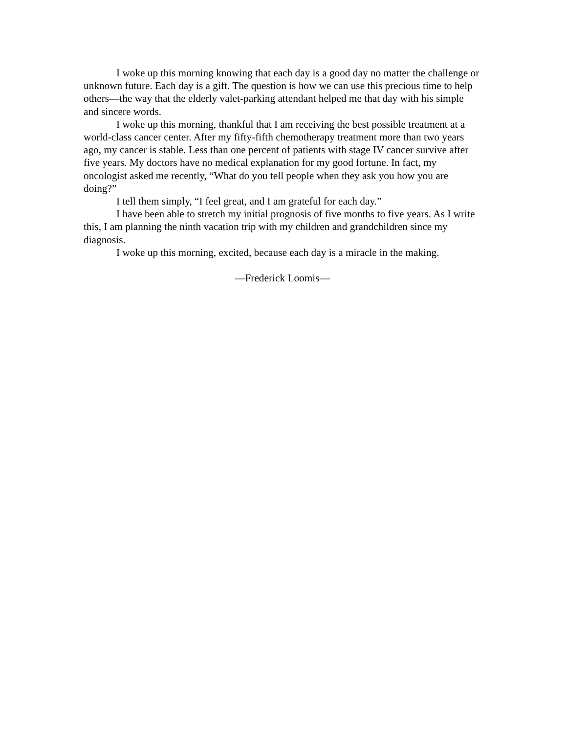I woke up this morning knowing that each day is a good day no matter the challenge or unknown future. Each day is a gift. The question is how we can use this precious time to help others—the way that the elderly valet-parking attendant helped me that day with his simple and sincere words.
I woke up this morning, thankful that I am receiving the best possible treatment at a world-class cancer center. After my fifty-fifth chemotherapy treatment more than two years ago, my cancer is stable. Less than one percent of patients with stage IV cancer survive after five years. My doctors have no medical explanation for my good fortune. In fact, my oncologist asked me recently, “What do you tell people when they ask you how you are doing?”
I tell them simply, “I feel great, and I am grateful for each day.”
I have been able to stretch my initial prognosis of five months to five years. As I write this, I am planning the ninth vacation trip with my children and grandchildren since my diagnosis.
I woke up this morning, excited, because each day is a miracle in the making.
—Frederick Loomis—